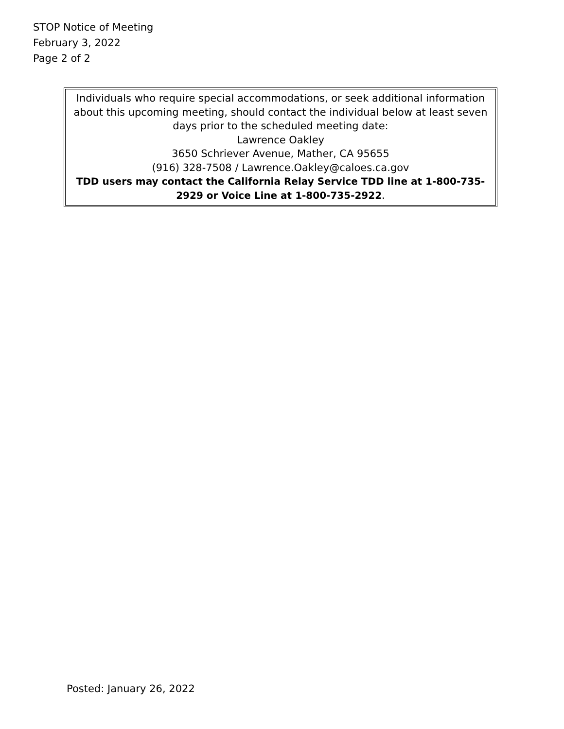STOP Notice of Meeting
February 3, 2022
Page 2 of 2
Individuals who require special accommodations, or seek additional information about this upcoming meeting, should contact the individual below at least seven days prior to the scheduled meeting date:
Lawrence Oakley
3650 Schriever Avenue, Mather, CA 95655
(916) 328-7508 / Lawrence.Oakley@caloes.ca.gov
TDD users may contact the California Relay Service TDD line at 1-800-735-2929 or Voice Line at 1-800-735-2922.
Posted: January 26, 2022